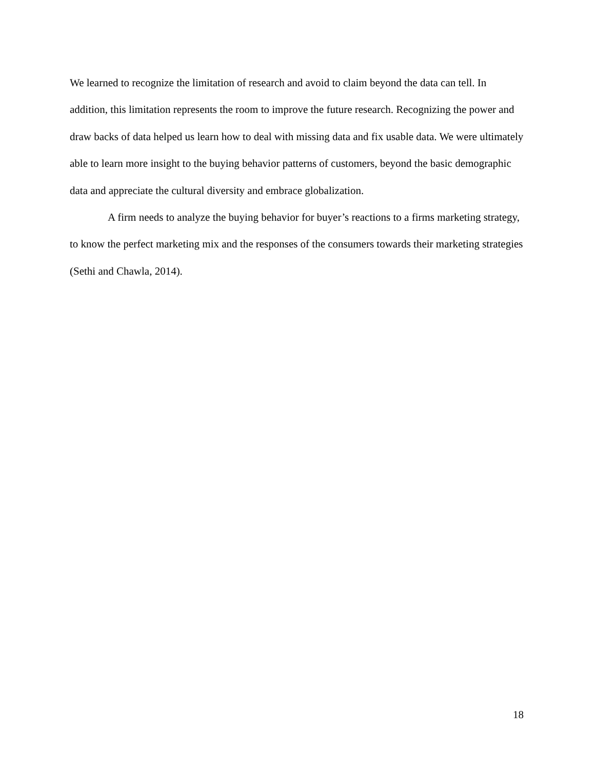We learned to recognize the limitation of research and avoid to claim beyond the data can tell. In addition, this limitation represents the room to improve the future research. Recognizing the power and draw backs of data helped us learn how to deal with missing data and fix usable data. We were ultimately able to learn more insight to the buying behavior patterns of customers, beyond the basic demographic data and appreciate the cultural diversity and embrace globalization.
A firm needs to analyze the buying behavior for buyer’s reactions to a firms marketing strategy, to know the perfect marketing mix and the responses of the consumers towards their marketing strategies (Sethi and Chawla, 2014).
18